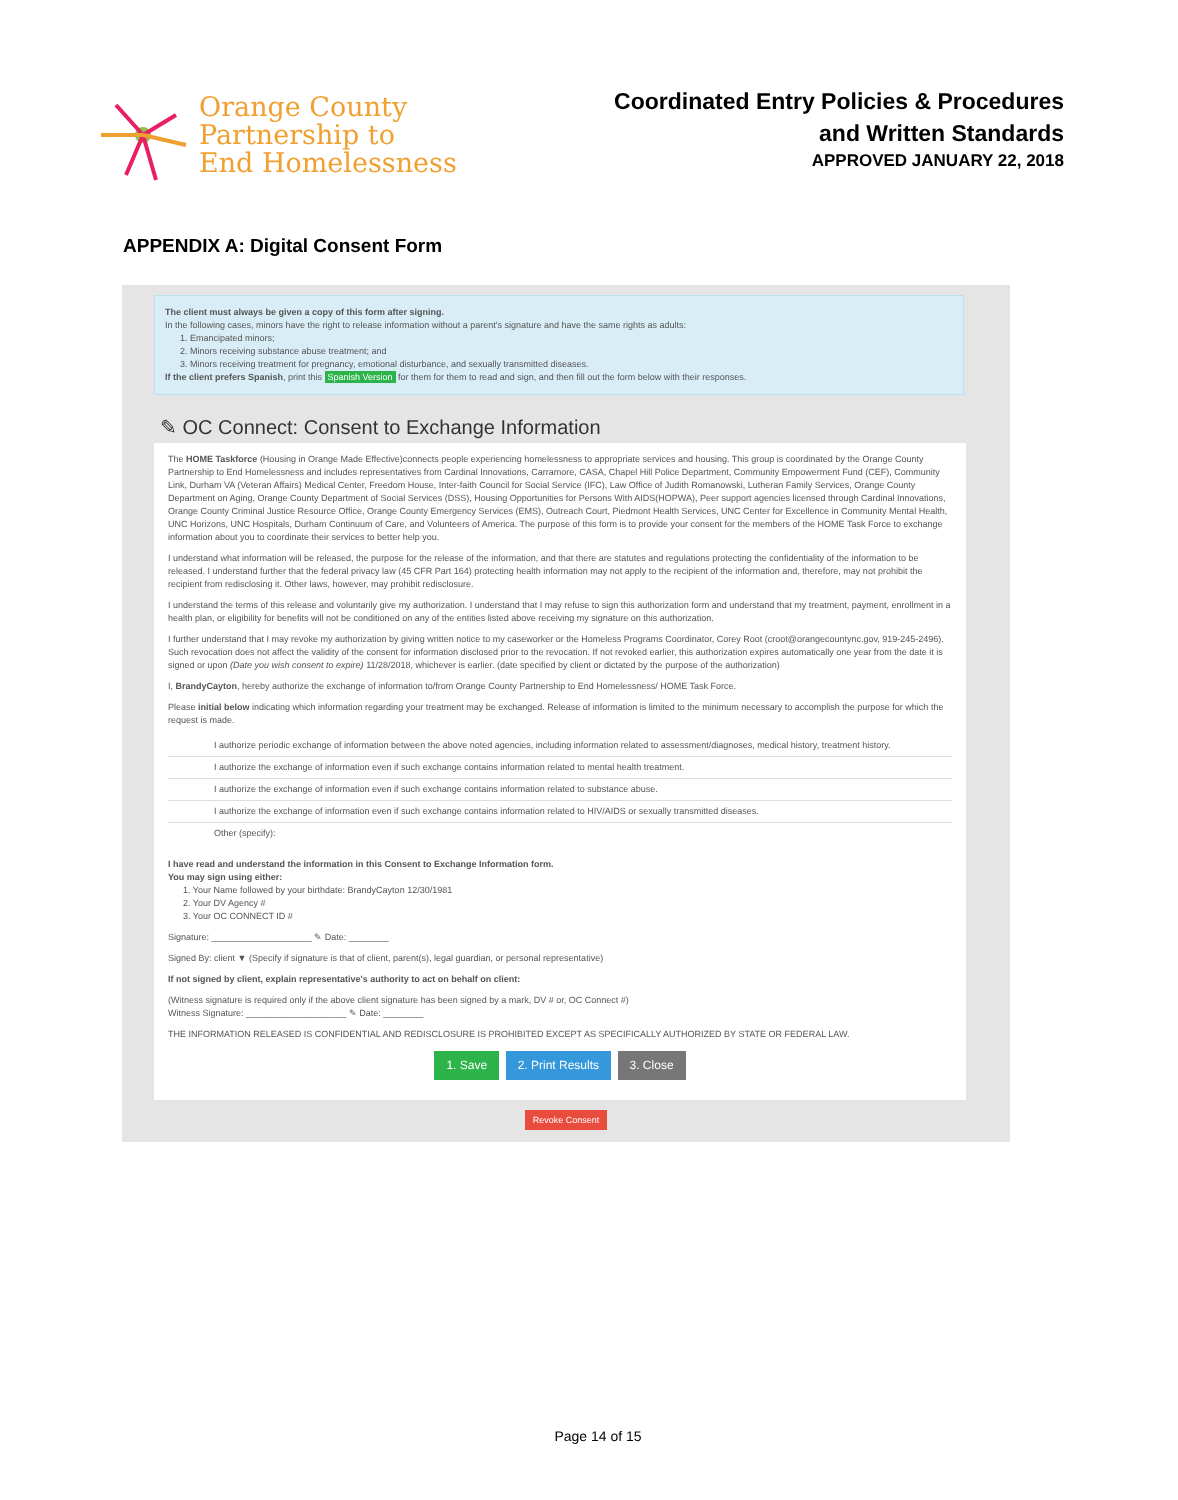Orange County
Partnership to
End Homelessness
Coordinated Entry Policies & Procedures
and Written Standards
APPROVED JANUARY 22, 2018
APPENDIX A: Digital Consent Form
The client must always be given a copy of this form after signing.
In the following cases, minors have the right to release information without a parent's signature and have the same rights as adults:
1. Emancipated minors;
2. Minors receiving substance abuse treatment; and
3. Minors receiving treatment for pregnancy, emotional disturbance, and sexually transmitted diseases.
If the client prefers Spanish, print this Spanish Version for them for them to read and sign, and then fill out the form below with their responses.
✎ OC Connect: Consent to Exchange Information
The HOME Taskforce (Housing in Orange Made Effective)connects people experiencing homelessness to appropriate services and housing. This group is coordinated by the Orange County Partnership to End Homelessness and includes representatives from Cardinal Innovations, Carramore, CASA, Chapel Hill Police Department, Community Empowerment Fund (CEF), Community Link, Durham VA (Veteran Affairs) Medical Center, Freedom House, Inter-faith Council for Social Service (IFC), Law Office of Judith Romanowski, Lutheran Family Services, Orange County Department on Aging, Orange County Department of Social Services (DSS), Housing Opportunities for Persons With AIDS(HOPWA), Peer support agencies licensed through Cardinal Innovations, Orange County Criminal Justice Resource Office, Orange County Emergency Services (EMS), Outreach Court, Piedmont Health Services, UNC Center for Excellence in Community Mental Health, UNC Horizons, UNC Hospitals, Durham Continuum of Care, and Volunteers of America. The purpose of this form is to provide your consent for the members of the HOME Task Force to exchange information about you to coordinate their services to better help you.
I understand what information will be released, the purpose for the release of the information, and that there are statutes and regulations protecting the confidentiality of the information to be released. I understand further that the federal privacy law (45 CFR Part 164) protecting health information may not apply to the recipient of the information and, therefore, may not prohibit the recipient from redisclosing it. Other laws, however, may prohibit redisclosure.
I understand the terms of this release and voluntarily give my authorization. I understand that I may refuse to sign this authorization form and understand that my treatment, payment, enrollment in a health plan, or eligibility for benefits will not be conditioned on any of the entities listed above receiving my signature on this authorization.
I further understand that I may revoke my authorization by giving written notice to my caseworker or the Homeless Programs Coordinator, Corey Root (croot@orangecountync.gov, 919-245-2496). Such revocation does not affect the validity of the consent for information disclosed prior to the revocation. If not revoked earlier, this authorization expires automatically one year from the date it is signed or upon (Date you wish consent to expire) 11/28/2018, whichever is earlier. (date specified by client or dictated by the purpose of the authorization)
I, BrandyCayton, hereby authorize the exchange of information to/from Orange County Partnership to End Homelessness/ HOME Task Force.
Please initial below indicating which information regarding your treatment may be exchanged. Release of information is limited to the minimum necessary to accomplish the purpose for which the request is made.
I authorize periodic exchange of information between the above noted agencies, including information related to assessment/diagnoses, medical history, treatment history.
I authorize the exchange of information even if such exchange contains information related to mental health treatment.
I authorize the exchange of information even if such exchange contains information related to substance abuse.
I authorize the exchange of information even if such exchange contains information related to HIV/AIDS or sexually transmitted diseases.
Other (specify):
I have read and understand the information in this Consent to Exchange Information form.
You may sign using either:
1. Your Name followed by your birthdate: BrandyCayton 12/30/1981
2. Your DV Agency #
3. Your OC CONNECT ID #
Signature: ____________________ ✎ Date: ________
Signed By: client ▼ (Specify if signature is that of client, parent(s), legal guardian, or personal representative)
If not signed by client, explain representative's authority to act on behalf on client:
(Witness signature is required only if the above client signature has been signed by a mark, DV # or, OC Connect #)
Witness Signature: ____________________ ✎ Date: ________
THE INFORMATION RELEASED IS CONFIDENTIAL AND REDISCLOSURE IS PROHIBITED EXCEPT AS SPECIFICALLY AUTHORIZED BY STATE OR FEDERAL LAW.
1. Save 2. Print Results 3. Close
Revoke Consent
Page 14 of 15